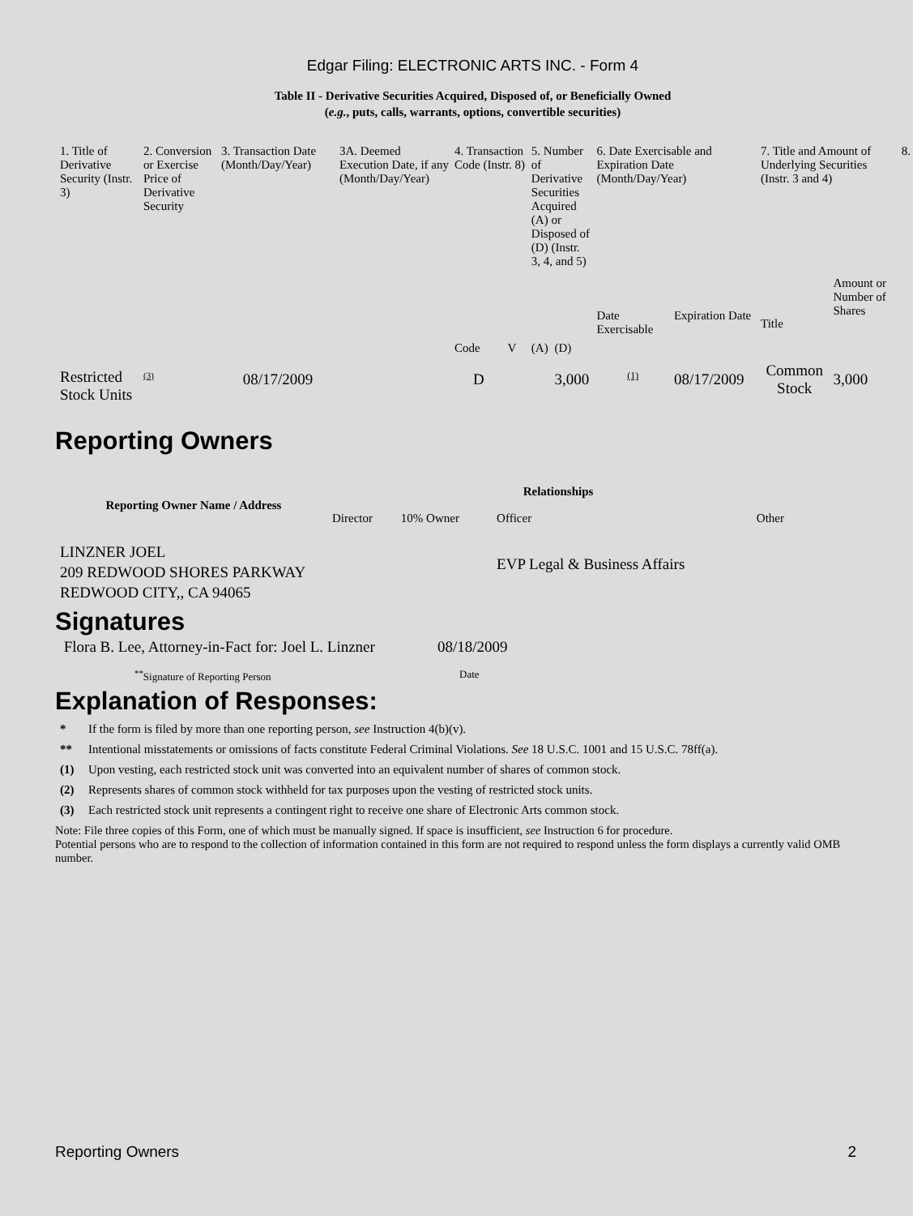Edgar Filing: ELECTRONIC ARTS INC. - Form 4
Table II - Derivative Securities Acquired, Disposed of, or Beneficially Owned
(e.g., puts, calls, warrants, options, convertible securities)
| 1. Title of Derivative Security (Instr. 3) | 2. Conversion or Exercise Price of Derivative Security | 3. Transaction Date (Month/Day/Year) | 3A. Deemed Execution Date, if any (Month/Day/Year) | 4. Transaction Code (Instr. 8) | | 5. Number of Derivative Securities Acquired (A) or Disposed of (D) (Instr. 3, 4, and 5) | | 6. Date Exercisable and Expiration Date (Month/Day/Year) | | 7. Title and Amount of Underlying Securities (Instr. 3 and 4) | | 8. |
| --- | --- | --- | --- | --- | --- | --- | --- | --- | --- | --- | --- | --- |
| | | | | Code | V | (A) | (D) | Date Exercisable | Expiration Date | Title | Amount or Number of Shares | |
| Restricted Stock Units | <sup>(3)</sup> | 08/17/2009 | | D | | | 3,000 | <sup>(1)</sup> | 08/17/2009 | Common Stock | 3,000 | |
Reporting Owners
| Reporting Owner Name / Address | Relationships | | | |
| --- | --- | --- | --- | --- |
| | Director | 10% Owner | Officer | Other |
| LINZNER JOEL 209 REDWOOD SHORES PARKWAY REDWOOD CITY,, CA 94065 | | | EVP Legal & Business Affairs | |
Signatures
| Flora B. Lee, Attorney-in-Fact for: Joel L. Linzner | 08/18/2009 |
| <sup>**</sup> Signature of Reporting Person | Date |
Explanation of Responses:
* If the form is filed by more than one reporting person, see Instruction 4(b)(v).
** Intentional misstatements or omissions of facts constitute Federal Criminal Violations. See 18 U.S.C. 1001 and 15 U.S.C. 78ff(a).
(1) Upon vesting, each restricted stock unit was converted into an equivalent number of shares of common stock.
(2) Represents shares of common stock withheld for tax purposes upon the vesting of restricted stock units.
(3) Each restricted stock unit represents a contingent right to receive one share of Electronic Arts common stock.
Note: File three copies of this Form, one of which must be manually signed. If space is insufficient, see Instruction 6 for procedure.
Potential persons who are to respond to the collection of information contained in this form are not required to respond unless the form displays a currently valid OMB number.
Reporting Owners 2